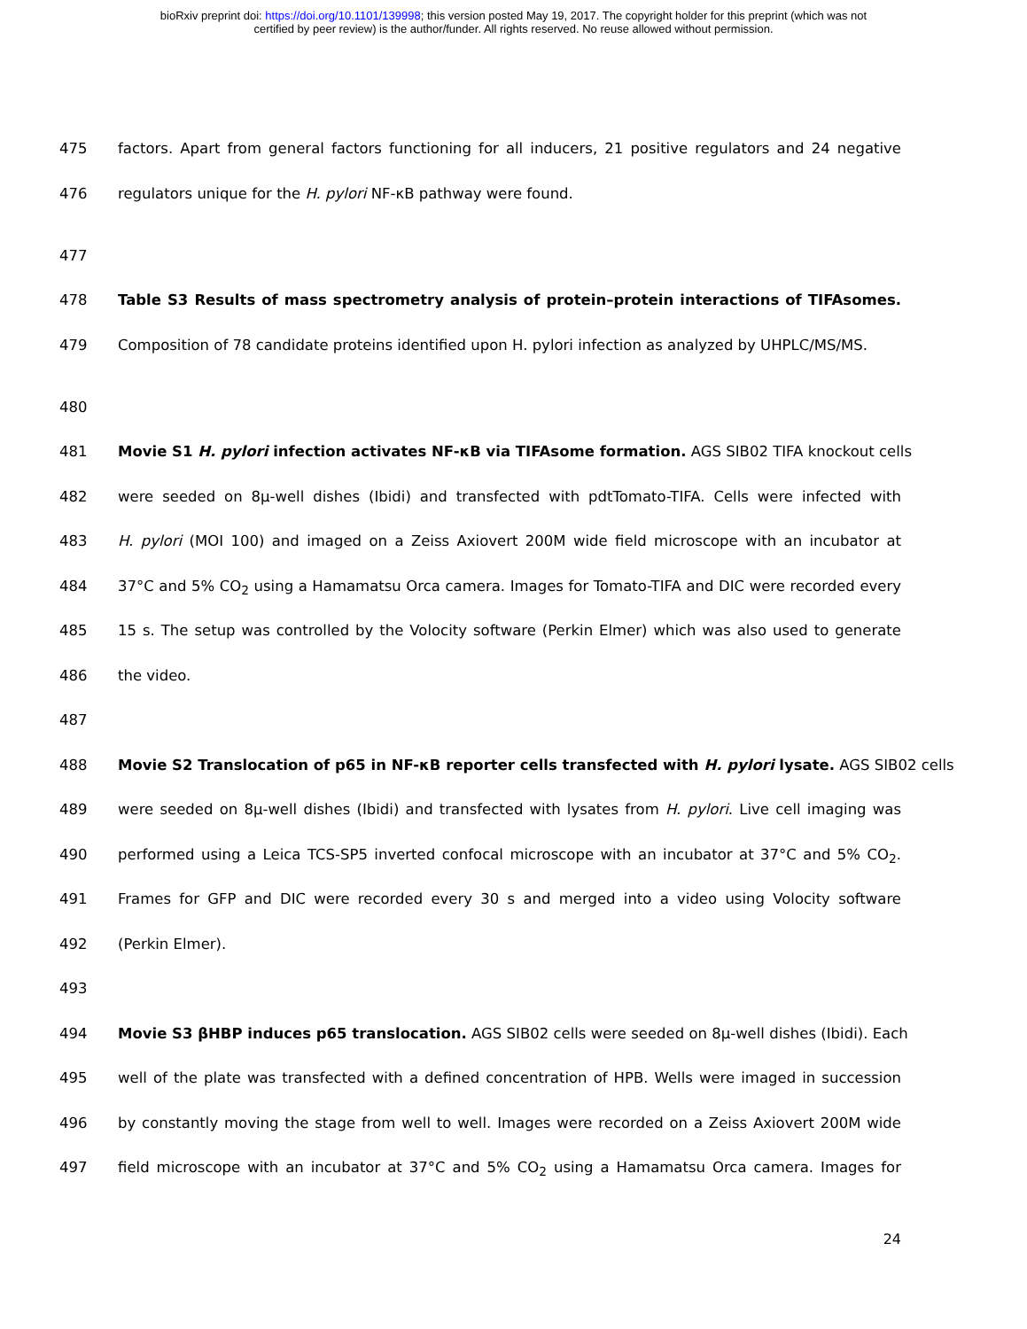bioRxiv preprint doi: https://doi.org/10.1101/139998; this version posted May 19, 2017. The copyright holder for this preprint (which was not
certified by peer review) is the author/funder. All rights reserved. No reuse allowed without permission.
475 factors. Apart from general factors functioning for all inducers, 21 positive regulators and 24 negative
476 regulators unique for the H. pylori NF-κB pathway were found.
477
478 Table S3 Results of mass spectrometry analysis of protein–protein interactions of TIFAsomes.
479 Composition of 78 candidate proteins identified upon H. pylori infection as analyzed by UHPLC/MS/MS.
480
481 Movie S1 H. pylori infection activates NF-κB via TIFAsome formation. AGS SIB02 TIFA knockout cells
482 were seeded on 8µ-well dishes (Ibidi) and transfected with pdtTomato-TIFA. Cells were infected with
483 H. pylori (MOI 100) and imaged on a Zeiss Axiovert 200M wide field microscope with an incubator at
484 37°C and 5% CO<sub>2</sub> using a Hamamatsu Orca camera. Images for Tomato-TIFA and DIC were recorded every
485 15 s. The setup was controlled by the Volocity software (Perkin Elmer) which was also used to generate
486 the video.
487
488 Movie S2 Translocation of p65 in NF-κB reporter cells transfected with H. pylori lysate. AGS SIB02 cells
489 were seeded on 8µ-well dishes (Ibidi) and transfected with lysates from H. pylori. Live cell imaging was
490 performed using a Leica TCS-SP5 inverted confocal microscope with an incubator at 37°C and 5% CO<sub>2</sub>.
491 Frames for GFP and DIC were recorded every 30 s and merged into a video using Volocity software
492 (Perkin Elmer).
493
494 Movie S3 βHBP induces p65 translocation. AGS SIB02 cells were seeded on 8µ-well dishes (Ibidi). Each
495 well of the plate was transfected with a defined concentration of HPB. Wells were imaged in succession
496 by constantly moving the stage from well to well. Images were recorded on a Zeiss Axiovert 200M wide
497 field microscope with an incubator at 37°C and 5% CO<sub>2</sub> using a Hamamatsu Orca camera. Images for
24